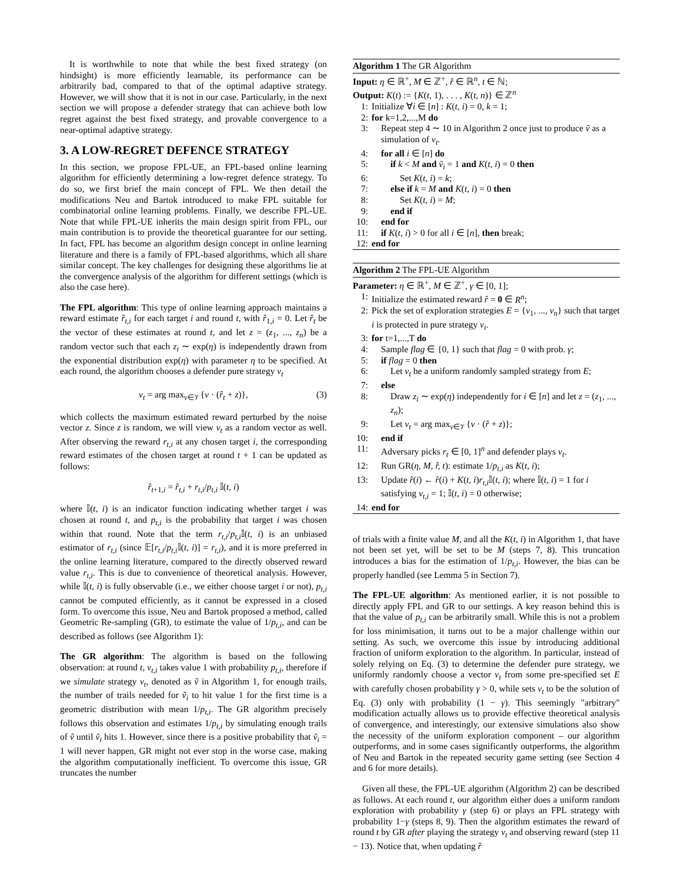It is worthwhile to note that while the best fixed strategy (on hindsight) is more efficiently learnable, its performance can be arbitrarily bad, compared to that of the optimal adaptive strategy. However, we will show that it is not in our case. Particularly, in the next section we will propose a defender strategy that can achieve both low regret against the best fixed strategy, and provable convergence to a near-optimal adaptive strategy.
3. A LOW-REGRET DEFENCE STRATEGY
In this section, we propose FPL-UE, an FPL-based online learning algorithm for efficiently determining a low-regret defence strategy. To do so, we first brief the main concept of FPL. We then detail the modifications Neu and Bartok introduced to make FPL suitable for combinatorial online learning problems. Finally, we describe FPL-UE. Note that while FPL-UE inherits the main design spirit from FPL, our main contribution is to provide the theoretical guarantee for our setting. In fact, FPL has become an algorithm design concept in online learning literature and there is a family of FPL-based algorithms, which all share similar concept. The key challenges for designing these algorithms lie at the convergence analysis of the algorithm for different settings (which is also the case here).
The FPL algorithm: This type of online learning approach maintains a reward estimate r̂<sub>t,i</sub> for each target i and round t, with r̂<sub>1,i</sub> = 0. Let r̂<sub>t</sub> be the vector of these estimates at round t, and let z = (z<sub>1</sub>, ..., z<sub>n</sub>) be a random vector such that each z<sub>i</sub> ∼ exp(η) is independently drawn from the exponential distribution exp(η) with parameter η to be specified. At each round, the algorithm chooses a defender pure strategy v<sub>t</sub>
v<sub>t</sub> = arg max<sub>v∈𝒱</sub>{v · (r̂<sub>t</sub> + z)}, (3)
which collects the maximum estimated reward perturbed by the noise vector z. Since z is random, we will view v<sub>t</sub> as a random vector as well. After observing the reward r<sub>t,i</sub> at any chosen target i, the corresponding reward estimates of the chosen target at round t + 1 can be updated as follows:
r̂<sub>t+1,i</sub> = r̂<sub>t,i</sub> + r<sub>t,i</sub>/p<sub>t,i</sub> 𝕀(t, i)
where 𝕀(t, i) is an indicator function indicating whether target i was chosen at round t, and p<sub>t,i</sub> is the probability that target i was chosen within that round. Note that the term r<sub>t,i</sub>/p<sub>t,i</sub> 𝕀(t, i) is an unbiased estimator of r<sub>t,i</sub> (since 𝔼[r<sub>t,i</sub>/p<sub>t,i</sub> 𝕀(t, i)] = r<sub>t,i</sub>), and it is more preferred in the online learning literature, compared to the directly observed reward value r<sub>t,i</sub>. This is due to convenience of theoretical analysis. However, while 𝕀(t, i) is fully observable (i.e., we either choose target i or not), p<sub>t,i</sub> cannot be computed efficiently, as it cannot be expressed in a closed form. To overcome this issue, Neu and Bartok proposed a method, called Geometric Re-sampling (GR), to estimate the value of 1/p<sub>t,i</sub>, and can be described as follows (see Algorithm 1):
The GR algorithm: The algorithm is based on the following observation: at round t, v<sub>t,i</sub> takes value 1 with probability p<sub>t,i</sub>, therefore if we simulate strategy v<sub>t</sub>, denoted as ṽ in Algorithm 1, for enough trails, the number of trails needed for ṽ<sub>i</sub> to hit value 1 for the first time is a geometric distribution with mean 1/p<sub>t,i</sub>. The GR algorithm precisely follows this observation and estimates 1/p<sub>t,i</sub> by simulating enough trails of ṽ until ṽ<sub>i</sub> hits 1. However, since there is a positive probability that ṽ<sub>i</sub> = 1 will never happen, GR might not ever stop in the worse case, making the algorithm computationally inefficient. To overcome this issue, GR truncates the number
Algorithm 1 The GR Algorithm
Input: η ∈ ℝ<sup>+</sup>, M ∈ ℤ<sup>+</sup>, r̂ ∈ ℝ<sup>n</sup>, t ∈ ℕ;
Output: K(t) := {K(t, 1), . . . , K(t, n)} ∈ ℤ<sup>n</sup>
1: Initialize ∀i ∈ [n] : K(t, i) = 0, k = 1;
2: for k=1,2,...,M do
3: Repeat step 4 ∼ 10 in Algorithm 2 once just to produce ṽ as a simulation of v<sub>t</sub>.
4: for all i ∈ [n] do
5: if k < M and ṽ<sub>i</sub> = 1 and K(t, i) = 0 then
6: Set K(t, i) = k;
7: else if k = M and K(t, i) = 0 then
8: Set K(t, i) = M;
9: end if
10: end for
11: if K(t, i) > 0 for all i ∈ [n], then break;
12: end for
Algorithm 2 The FPL-UE Algorithm
Parameter: η ∈ ℝ<sup>+</sup>, M ∈ ℤ<sup>+</sup>, γ ∈ [0, 1];
1: Initialize the estimated reward r̂ = 0 ∈ R<sup>n</sup>;
2: Pick the set of exploration strategies E = {v<sub>1</sub>, ..., v<sub>n</sub>} such that target i is protected in pure strategy v<sub>i</sub>.
3: for t=1,...,T do
4: Sample flag ∈ {0, 1} such that flag = 0 with prob. γ;
5: if flag = 0 then
6: Let v<sub>t</sub> be a uniform randomly sampled strategy from E;
7: else
8: Draw z<sub>i</sub> ∼ exp(η) independently for i ∈ [n] and let z = (z<sub>1</sub>, ..., z<sub>n</sub>);
9: Let v<sub>t</sub> = arg max<sub>v∈𝒱</sub>{v · (r̂ + z)};
10: end if
11: Adversary picks r<sub>t</sub> ∈ [0, 1]<sup>n</sup> and defender plays v<sub>t</sub>.
12: Run GR(η, M, r̂, t): estimate 1/p<sub>t,i</sub> as K(t, i);
13: Update r̂(i) ← r̂(i) + K(t, i)r<sub>t,i</sub> 𝕀(t, i); where 𝕀(t, i) = 1 for i satisfying v<sub>t,i</sub> = 1; 𝕀(t, i) = 0 otherwise;
14: end for
of trials with a finite value M, and all the K(t, i) in Algorithm 1, that have not been set yet, will be set to be M (steps 7, 8). This truncation introduces a bias for the estimation of 1/p<sub>t,i</sub>. However, the bias can be properly handled (see Lemma 5 in Section 7).
The FPL-UE algorithm: As mentioned earlier, it is not possible to directly apply FPL and GR to our settings. A key reason behind this is that the value of p<sub>t,i</sub> can be arbitrarily small. While this is not a problem for loss minimisation, it turns out to be a major challenge within our setting. As such, we overcome this issue by introducing additional fraction of uniform exploration to the algorithm. In particular, instead of solely relying on Eq. (3) to determine the defender pure strategy, we uniformly randomly choose a vector v<sub>t</sub> from some pre-specified set E with carefully chosen probability γ > 0, while sets v<sub>t</sub> to be the solution of Eq. (3) only with probability (1 − γ). This seemingly "arbitrary" modification actually allows us to provide effective theoretical analysis of convergence, and interestingly, our extensive simulations also show the necessity of the uniform exploration component – our algorithm outperforms, and in some cases significantly outperforms, the algorithm of Neu and Bartok in the repeated security game setting (see Section 4 and 6 for more details).
Given all these, the FPL-UE algorithm (Algorithm 2) can be described as follows. At each round t, our algorithm either does a uniform random exploration with probability γ (step 6) or plays an FPL strategy with probability 1−γ (steps 8, 9). Then the algorithm estimates the reward of round t by GR after playing the strategy v<sub>t</sub> and observing reward (step 11 − 13). Notice that, when updating r̂